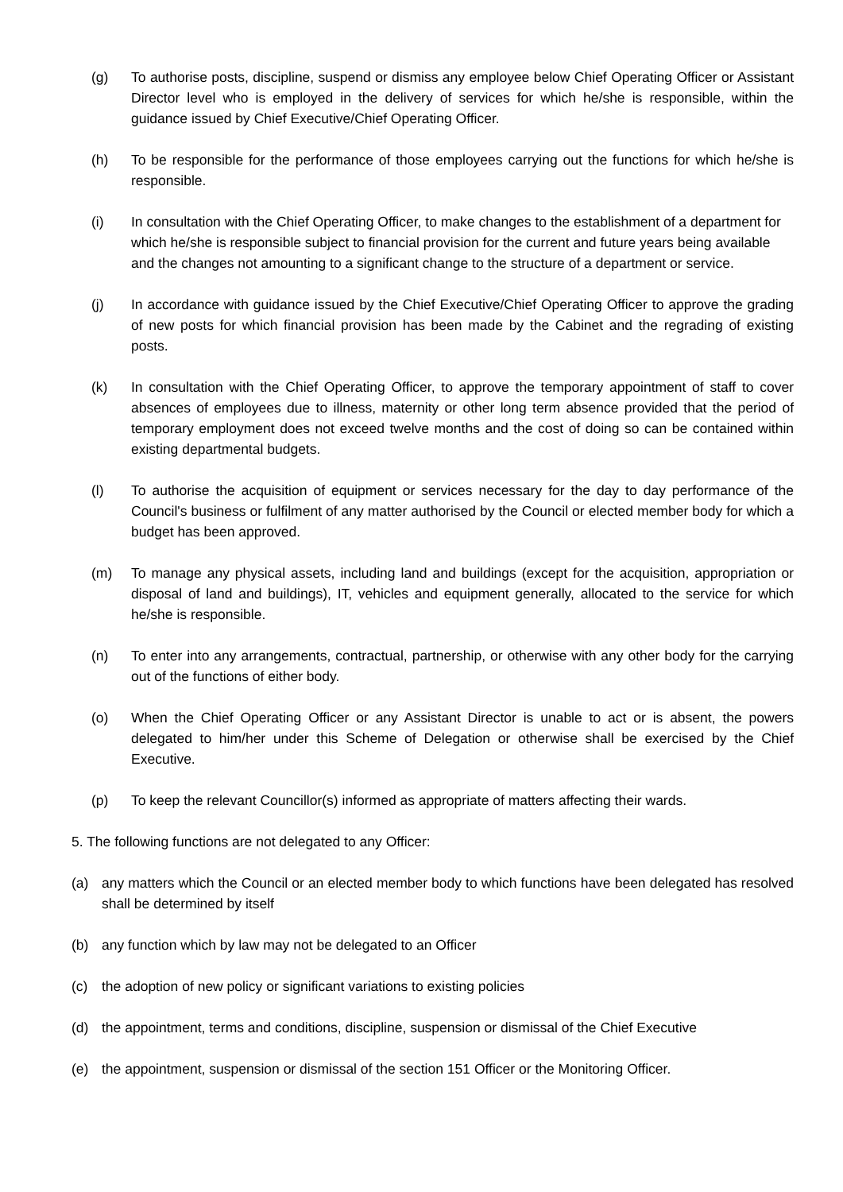(g) To authorise posts, discipline, suspend or dismiss any employee below Chief Operating Officer or Assistant Director level who is employed in the delivery of services for which he/she is responsible, within the guidance issued by Chief Executive/Chief Operating Officer.
(h) To be responsible for the performance of those employees carrying out the functions for which he/she is responsible.
(i) In consultation with the Chief Operating Officer, to make changes to the establishment of a department for which he/she is responsible subject to financial provision for the current and future years being available and the changes not amounting to a significant change to the structure of a department or service.
(j) In accordance with guidance issued by the Chief Executive/Chief Operating Officer to approve the grading of new posts for which financial provision has been made by the Cabinet and the regrading of existing posts.
(k) In consultation with the Chief Operating Officer, to approve the temporary appointment of staff to cover absences of employees due to illness, maternity or other long term absence provided that the period of temporary employment does not exceed twelve months and the cost of doing so can be contained within existing departmental budgets.
(l) To authorise the acquisition of equipment or services necessary for the day to day performance of the Council's business or fulfilment of any matter authorised by the Council or elected member body for which a budget has been approved.
(m) To manage any physical assets, including land and buildings (except for the acquisition, appropriation or disposal of land and buildings), IT, vehicles and equipment generally, allocated to the service for which he/she is responsible.
(n) To enter into any arrangements, contractual, partnership, or otherwise with any other body for the carrying out of the functions of either body.
(o) When the Chief Operating Officer or any Assistant Director is unable to act or is absent, the powers delegated to him/her under this Scheme of Delegation or otherwise shall be exercised by the Chief Executive.
(p) To keep the relevant Councillor(s) informed as appropriate of matters affecting their wards.
5. The following functions are not delegated to any Officer:
(a) any matters which the Council or an elected member body to which functions have been delegated has resolved shall be determined by itself
(b) any function which by law may not be delegated to an Officer
(c) the adoption of new policy or significant variations to existing policies
(d) the appointment, terms and conditions, discipline, suspension or dismissal of the Chief Executive
(e) the appointment, suspension or dismissal of the section 151 Officer or the Monitoring Officer.